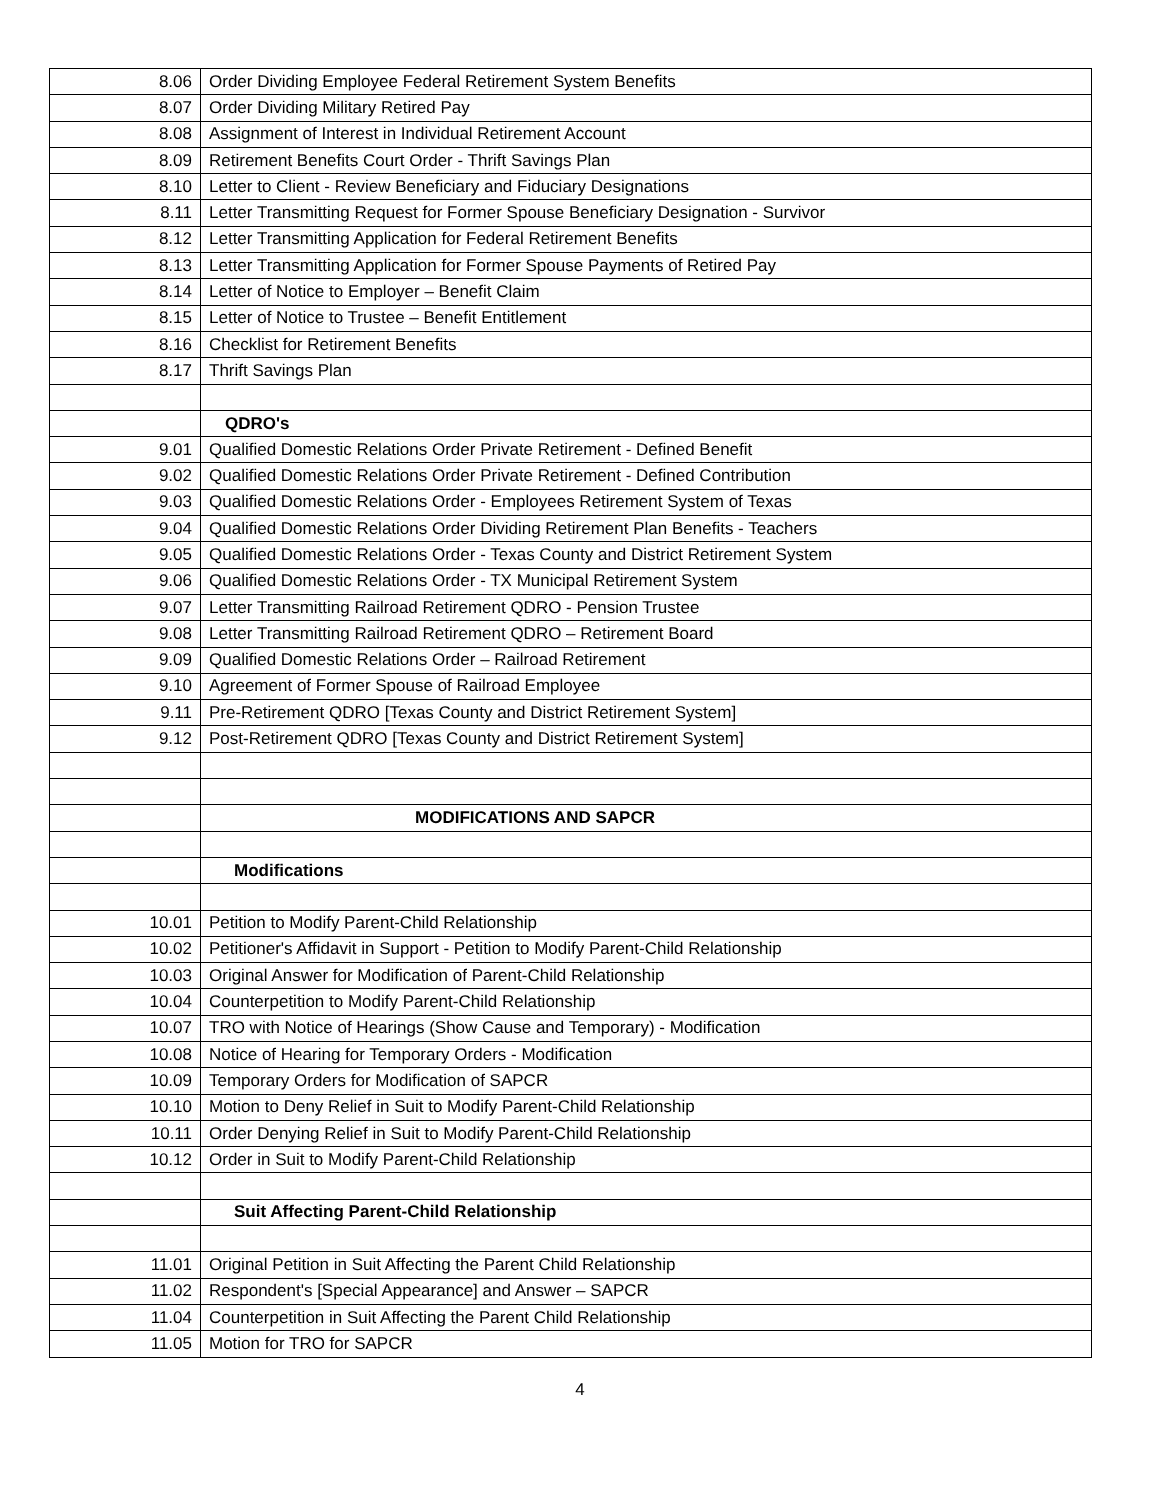| 8.06 | Order Dividing Employee Federal Retirement System Benefits |
| 8.07 | Order Dividing Military Retired Pay |
| 8.08 | Assignment of Interest in Individual Retirement Account |
| 8.09 | Retirement Benefits Court Order - Thrift Savings Plan |
| 8.10 | Letter to Client - Review Beneficiary and Fiduciary Designations |
| 8.11 | Letter Transmitting Request for Former Spouse Beneficiary Designation - Survivor |
| 8.12 | Letter Transmitting Application for Federal Retirement Benefits |
| 8.13 | Letter Transmitting Application for Former Spouse Payments of Retired Pay |
| 8.14 | Letter of Notice to Employer – Benefit Claim |
| 8.15 | Letter of Notice to Trustee – Benefit Entitlement |
| 8.16 | Checklist for Retirement Benefits |
| 8.17 | Thrift Savings Plan |
| | QDRO's |
| 9.01 | Qualified Domestic Relations Order Private Retirement - Defined Benefit |
| 9.02 | Qualified Domestic Relations Order Private Retirement - Defined Contribution |
| 9.03 | Qualified Domestic Relations Order - Employees Retirement System of Texas |
| 9.04 | Qualified Domestic Relations Order Dividing Retirement Plan Benefits - Teachers |
| 9.05 | Qualified Domestic Relations Order - Texas County and District Retirement System |
| 9.06 | Qualified Domestic Relations Order - TX Municipal Retirement System |
| 9.07 | Letter Transmitting Railroad Retirement QDRO - Pension Trustee |
| 9.08 | Letter Transmitting Railroad Retirement QDRO – Retirement Board |
| 9.09 | Qualified Domestic Relations Order – Railroad Retirement |
| 9.10 | Agreement of Former Spouse of Railroad Employee |
| 9.11 | Pre-Retirement QDRO [Texas County and District Retirement System] |
| 9.12 | Post-Retirement QDRO [Texas County and District Retirement System] |
| | MODIFICATIONS AND SAPCR |
| | Modifications |
| 10.01 | Petition to Modify Parent-Child Relationship |
| 10.02 | Petitioner's Affidavit in Support - Petition to Modify Parent-Child Relationship |
| 10.03 | Original Answer for Modification of Parent-Child Relationship |
| 10.04 | Counterpetition to Modify Parent-Child Relationship |
| 10.07 | TRO with Notice of Hearings (Show Cause and Temporary) - Modification |
| 10.08 | Notice of Hearing for Temporary Orders - Modification |
| 10.09 | Temporary Orders for Modification of SAPCR |
| 10.10 | Motion to Deny Relief in Suit to Modify Parent-Child Relationship |
| 10.11 | Order Denying Relief in Suit to Modify Parent-Child Relationship |
| 10.12 | Order in Suit to Modify Parent-Child Relationship |
| | Suit Affecting Parent-Child Relationship |
| 11.01 | Original Petition in Suit Affecting the Parent Child Relationship |
| 11.02 | Respondent's [Special Appearance] and Answer – SAPCR |
| 11.04 | Counterpetition in Suit Affecting the Parent Child Relationship |
| 11.05 | Motion for TRO for SAPCR |
4